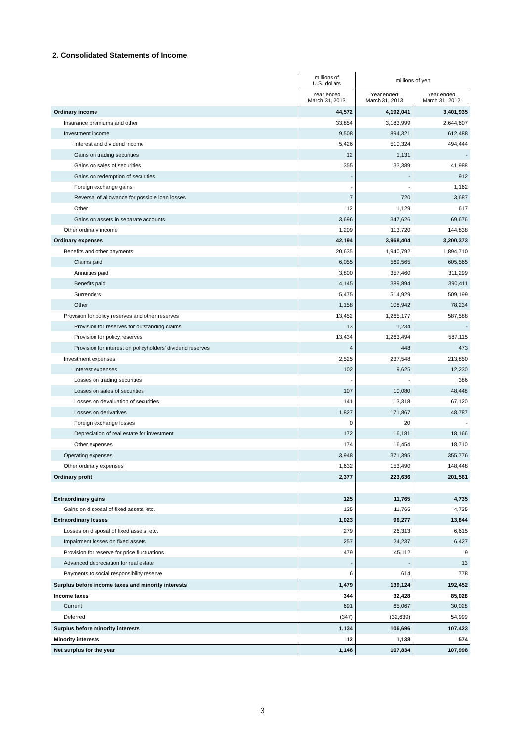2. Consolidated Statements of Income
| | millions of U.S. dollars | millions of yen | |
| --- | --- | --- | --- |
| | Year ended March 31, 2013 | Year ended March 31, 2013 | Year ended March 31, 2012 |
| Ordinary income | 44,572 | 4,192,041 | 3,401,935 |
| Insurance premiums and other | 33,854 | 3,183,999 | 2,644,607 |
| Investment income | 9,508 | 894,321 | 612,488 |
| Interest and dividend income | 5,426 | 510,324 | 494,444 |
| Gains on trading securities | 12 | 1,131 | - |
| Gains on sales of securities | 355 | 33,389 | 41,988 |
| Gains on redemption of securities | - | - | 912 |
| Foreign exchange gains | - | - | 1,162 |
| Reversal of allowance for possible loan losses | 7 | 720 | 3,687 |
| Other | 12 | 1,129 | 617 |
| Gains on assets in separate accounts | 3,696 | 347,626 | 69,676 |
| Other ordinary income | 1,209 | 113,720 | 144,838 |
| Ordinary expenses | 42,194 | 3,968,404 | 3,200,373 |
| Benefits and other payments | 20,635 | 1,940,792 | 1,894,710 |
| Claims paid | 6,055 | 569,565 | 605,565 |
| Annuities paid | 3,800 | 357,460 | 311,299 |
| Benefits paid | 4,145 | 389,894 | 390,411 |
| Surrenders | 5,475 | 514,929 | 509,199 |
| Other | 1,158 | 108,942 | 78,234 |
| Provision for policy reserves and other reserves | 13,452 | 1,265,177 | 587,588 |
| Provision for reserves for outstanding claims | 13 | 1,234 | - |
| Provision for policy reserves | 13,434 | 1,263,494 | 587,115 |
| Provision for interest on policyholders’ dividend reserves | 4 | 448 | 473 |
| Investment expenses | 2,525 | 237,548 | 213,850 |
| Interest expenses | 102 | 9,625 | 12,230 |
| Losses on trading securities | - | - | 386 |
| Losses on sales of securities | 107 | 10,080 | 48,448 |
| Losses on devaluation of securities | 141 | 13,318 | 67,120 |
| Losses on derivatives | 1,827 | 171,867 | 48,787 |
| Foreign exchange losses | 0 | 20 | - |
| Depreciation of real estate for investment | 172 | 16,181 | 18,166 |
| Other expenses | 174 | 16,454 | 18,710 |
| Operating expenses | 3,948 | 371,395 | 355,776 |
| Other ordinary expenses | 1,632 | 153,490 | 148,448 |
| Ordinary profit | 2,377 | 223,636 | 201,561 |
| Extraordinary gains | 125 | 11,765 | 4,735 |
| Gains on disposal of fixed assets, etc. | 125 | 11,765 | 4,735 |
| Extraordinary losses | 1,023 | 96,277 | 13,844 |
| Losses on disposal of fixed assets, etc. | 279 | 26,313 | 6,615 |
| Impairment losses on fixed assets | 257 | 24,237 | 6,427 |
| Provision for reserve for price fluctuations | 479 | 45,112 | 9 |
| Advanced depreciation for real estate | - | - | 13 |
| Payments to social responsibility reserve | 6 | 614 | 778 |
| Surplus before income taxes and minority interests | 1,479 | 139,124 | 192,452 |
| Income taxes | 344 | 32,428 | 85,028 |
| Current | 691 | 65,067 | 30,028 |
| Deferred | (347) | (32,639) | 54,999 |
| Surplus before minority interests | 1,134 | 106,696 | 107,423 |
| Minority interests | 12 | 1,138 | 574 |
| Net surplus for the year | 1,146 | 107,834 | 107,998 |
3